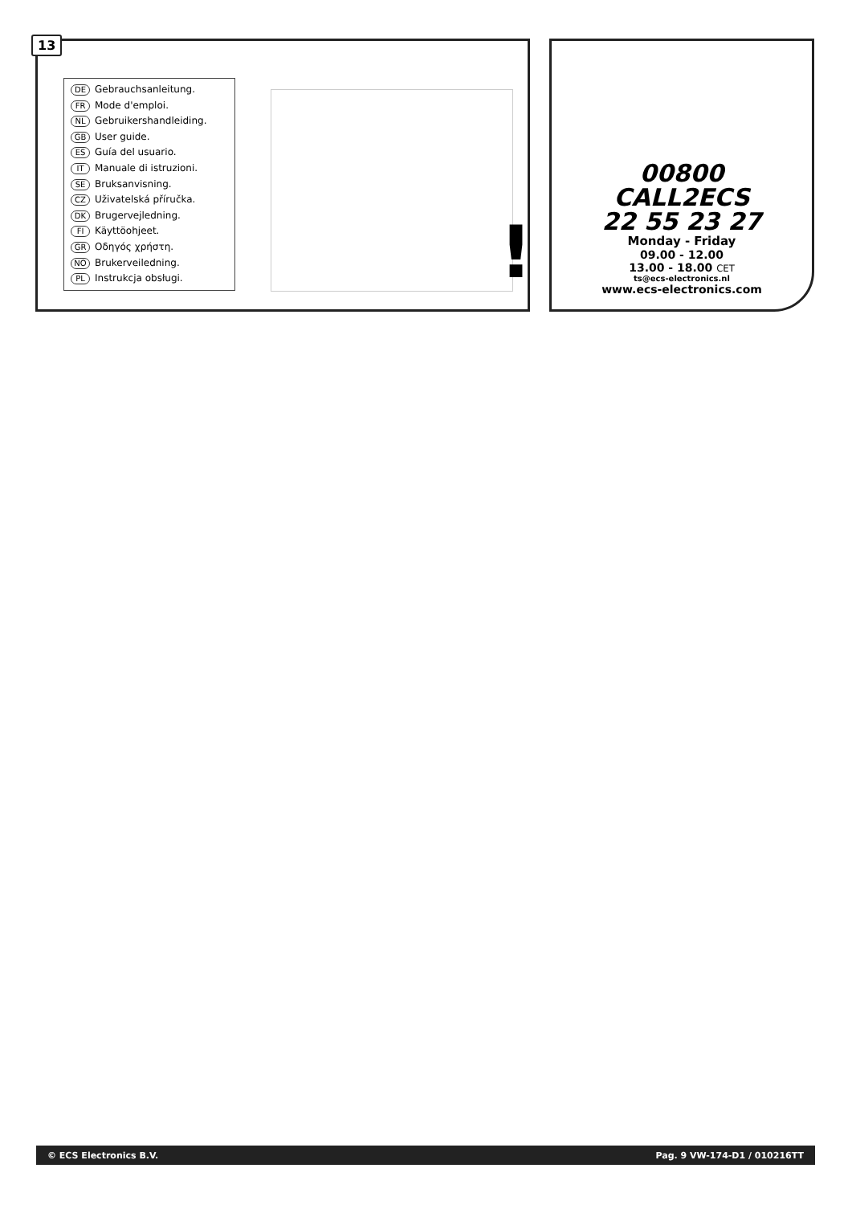13
DE Gebrauchsanleitung.
FR Mode d'emploi.
NL Gebruikershandleiding.
GB User guide.
ES Guía del usuario.
IT Manuale di istruzioni.
SE Bruksanvisning.
CZ Uživatelská příručka.
DK Brugervejledning.
FI Käyttöohjeet.
GR Οδηγός χρήστη.
NO Brukerveiledning.
PL Instrukcja obsługi.
!
00800
CALL2ECS
22 55 23 27
Monday - Friday
09.00 - 12.00
13.00 - 18.00 CET
ts@ecs-electronics.nl
www.ecs-electronics.com
© ECS Electronics B.V. Pag. 9 VW-174-D1 / 010216TT